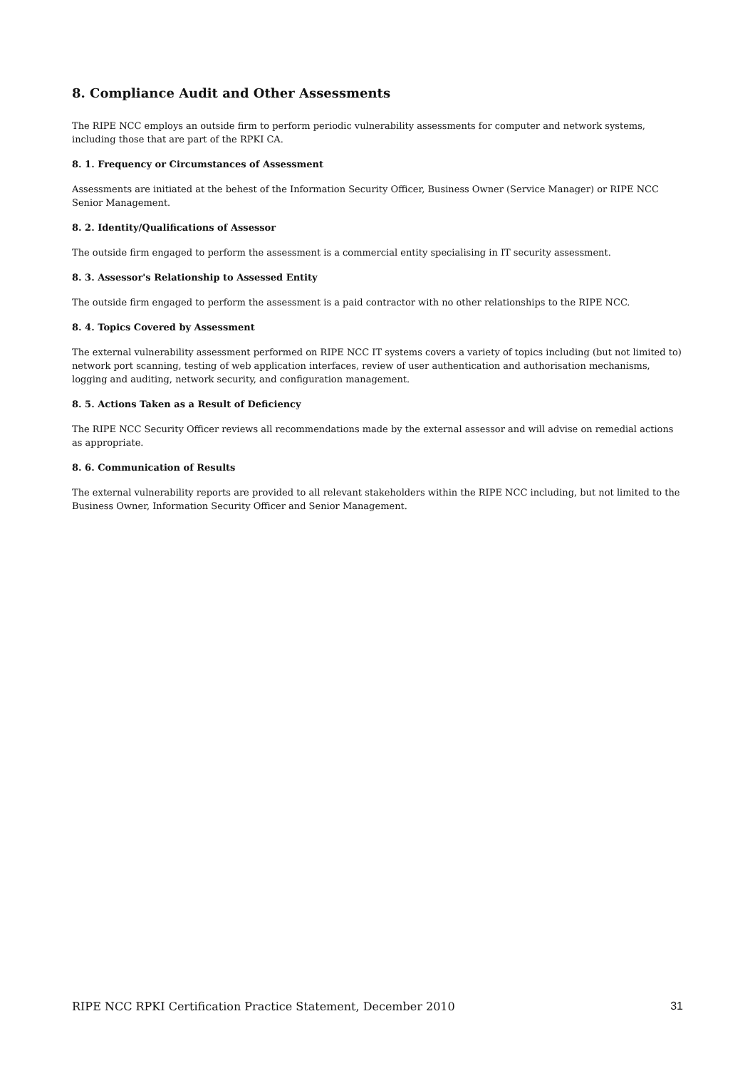8. Compliance Audit and Other Assessments
The RIPE NCC employs an outside firm to perform periodic vulnerability assessments for computer and network systems, including those that are part of the RPKI CA.
8. 1. Frequency or Circumstances of Assessment
Assessments are initiated at the behest of the Information Security Officer, Business Owner (Service Manager) or RIPE NCC Senior Management.
8. 2. Identity/Qualifications of Assessor
The outside firm engaged to perform the assessment is a commercial entity specialising in IT security assessment.
8. 3. Assessor's Relationship to Assessed Entity
The outside firm engaged to perform the assessment is a paid contractor with no other relationships to the RIPE NCC.
8. 4. Topics Covered by Assessment
The external vulnerability assessment performed on RIPE NCC IT systems covers a variety of topics including (but not limited to) network port scanning, testing of web application interfaces, review of user authentication and authorisation mechanisms, logging and auditing, network security, and configuration management.
8. 5. Actions Taken as a Result of Deficiency
The RIPE NCC Security Officer reviews all recommendations made by the external assessor and will advise on remedial actions as appropriate.
8. 6. Communication of Results
The external vulnerability reports are provided to all relevant stakeholders within the RIPE NCC including, but not limited to the Business Owner, Information Security Officer and Senior Management.
RIPE NCC RPKI Certification Practice Statement, December 2010 31